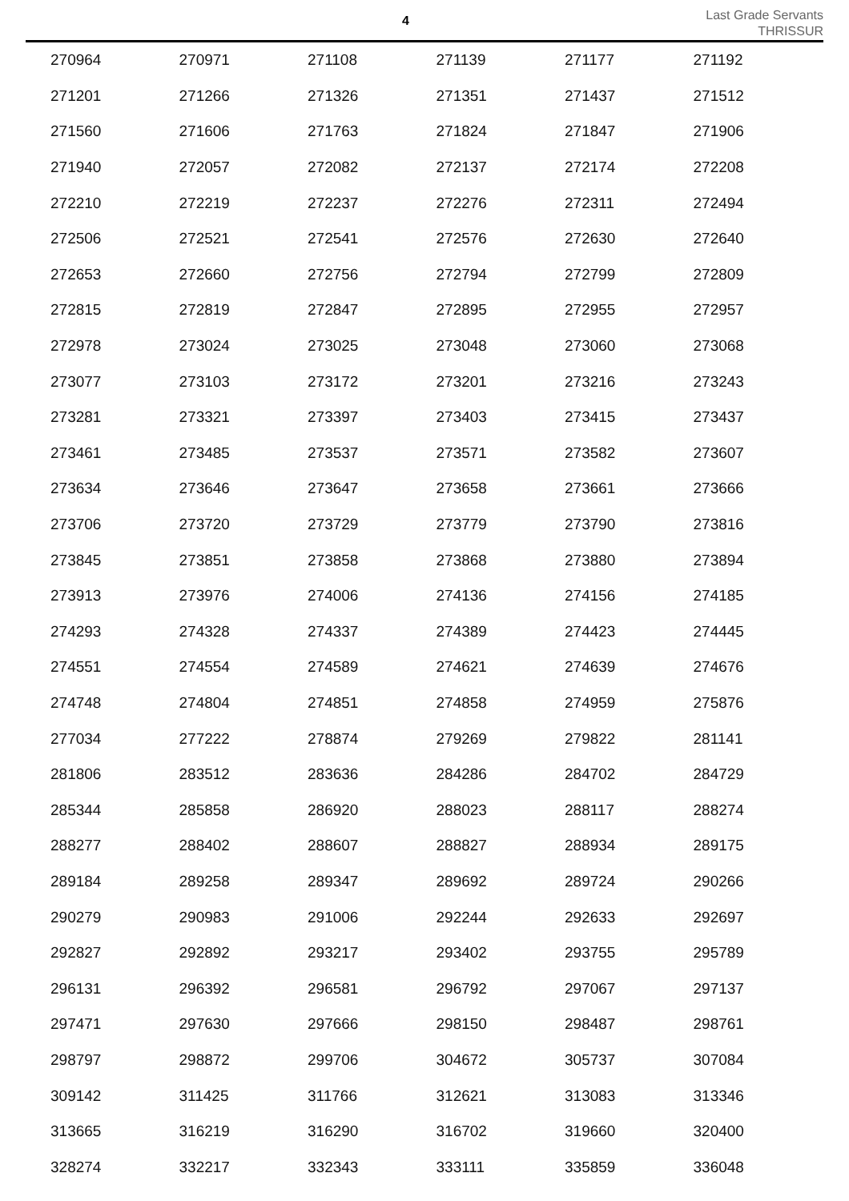4
Last Grade Servants
THRISSUR
| 270964 | 270971 | 271108 | 271139 | 271177 | 271192 |
| 271201 | 271266 | 271326 | 271351 | 271437 | 271512 |
| 271560 | 271606 | 271763 | 271824 | 271847 | 271906 |
| 271940 | 272057 | 272082 | 272137 | 272174 | 272208 |
| 272210 | 272219 | 272237 | 272276 | 272311 | 272494 |
| 272506 | 272521 | 272541 | 272576 | 272630 | 272640 |
| 272653 | 272660 | 272756 | 272794 | 272799 | 272809 |
| 272815 | 272819 | 272847 | 272895 | 272955 | 272957 |
| 272978 | 273024 | 273025 | 273048 | 273060 | 273068 |
| 273077 | 273103 | 273172 | 273201 | 273216 | 273243 |
| 273281 | 273321 | 273397 | 273403 | 273415 | 273437 |
| 273461 | 273485 | 273537 | 273571 | 273582 | 273607 |
| 273634 | 273646 | 273647 | 273658 | 273661 | 273666 |
| 273706 | 273720 | 273729 | 273779 | 273790 | 273816 |
| 273845 | 273851 | 273858 | 273868 | 273880 | 273894 |
| 273913 | 273976 | 274006 | 274136 | 274156 | 274185 |
| 274293 | 274328 | 274337 | 274389 | 274423 | 274445 |
| 274551 | 274554 | 274589 | 274621 | 274639 | 274676 |
| 274748 | 274804 | 274851 | 274858 | 274959 | 275876 |
| 277034 | 277222 | 278874 | 279269 | 279822 | 281141 |
| 281806 | 283512 | 283636 | 284286 | 284702 | 284729 |
| 285344 | 285858 | 286920 | 288023 | 288117 | 288274 |
| 288277 | 288402 | 288607 | 288827 | 288934 | 289175 |
| 289184 | 289258 | 289347 | 289692 | 289724 | 290266 |
| 290279 | 290983 | 291006 | 292244 | 292633 | 292697 |
| 292827 | 292892 | 293217 | 293402 | 293755 | 295789 |
| 296131 | 296392 | 296581 | 296792 | 297067 | 297137 |
| 297471 | 297630 | 297666 | 298150 | 298487 | 298761 |
| 298797 | 298872 | 299706 | 304672 | 305737 | 307084 |
| 309142 | 311425 | 311766 | 312621 | 313083 | 313346 |
| 313665 | 316219 | 316290 | 316702 | 319660 | 320400 |
| 328274 | 332217 | 332343 | 333111 | 335859 | 336048 |